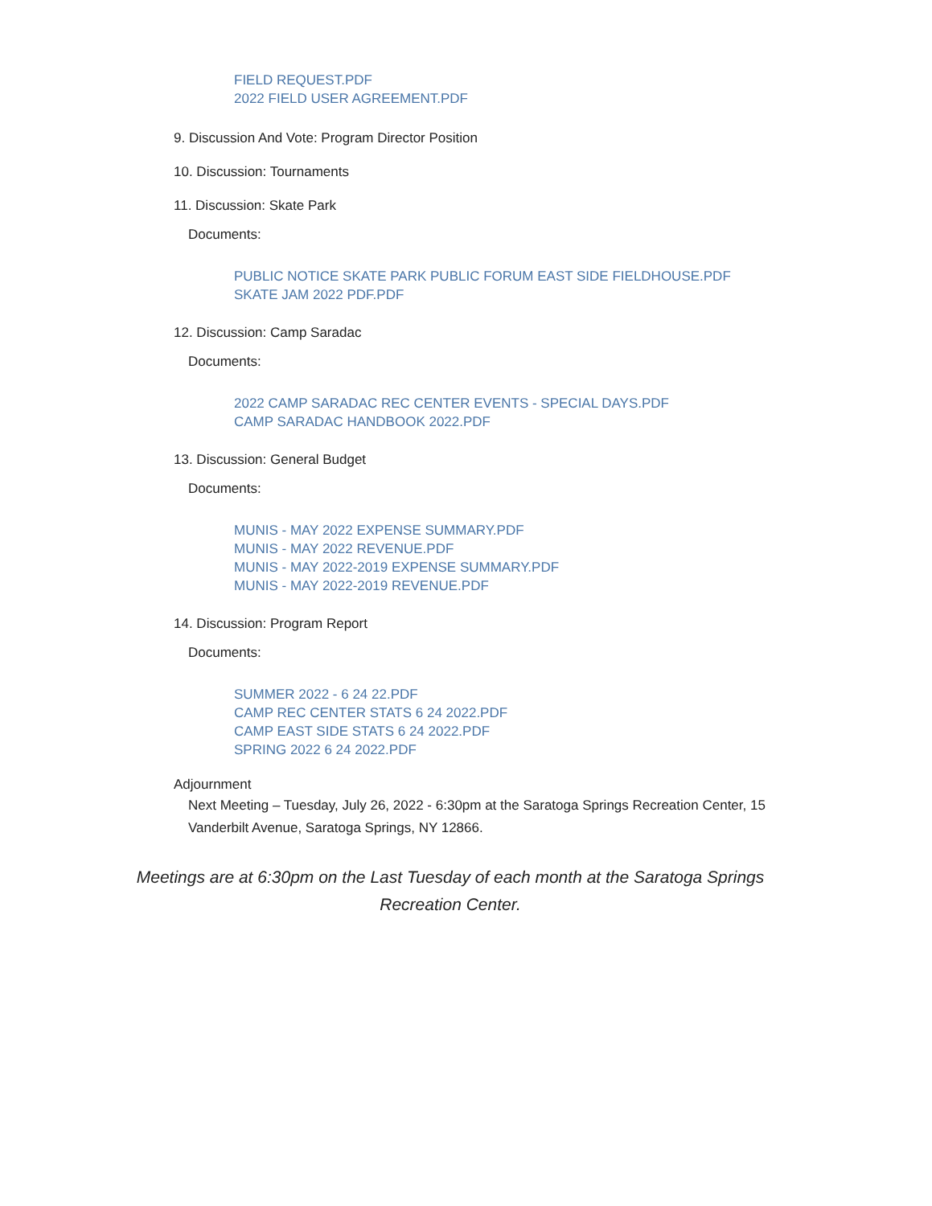FIELD REQUEST.PDF
2022 FIELD USER AGREEMENT.PDF
9. Discussion And Vote: Program Director Position
10. Discussion: Tournaments
11. Discussion: Skate Park
Documents:
PUBLIC NOTICE SKATE PARK PUBLIC FORUM EAST SIDE FIELDHOUSE.PDF
SKATE JAM 2022 PDF.PDF
12. Discussion: Camp Saradac
Documents:
2022 CAMP SARADAC REC CENTER EVENTS - SPECIAL DAYS.PDF
CAMP SARADAC HANDBOOK 2022.PDF
13. Discussion: General Budget
Documents:
MUNIS - MAY 2022 EXPENSE SUMMARY.PDF
MUNIS - MAY 2022 REVENUE.PDF
MUNIS - MAY 2022-2019 EXPENSE SUMMARY.PDF
MUNIS - MAY 2022-2019 REVENUE.PDF
14. Discussion: Program Report
Documents:
SUMMER 2022 - 6 24 22.PDF
CAMP REC CENTER STATS 6 24 2022.PDF
CAMP EAST SIDE STATS 6 24 2022.PDF
SPRING 2022 6 24 2022.PDF
Adjournment
Next Meeting – Tuesday, July 26, 2022 - 6:30pm at the Saratoga Springs Recreation Center, 15 Vanderbilt Avenue, Saratoga Springs, NY 12866.
Meetings are at 6:30pm on the Last Tuesday of each month at the Saratoga Springs Recreation Center.